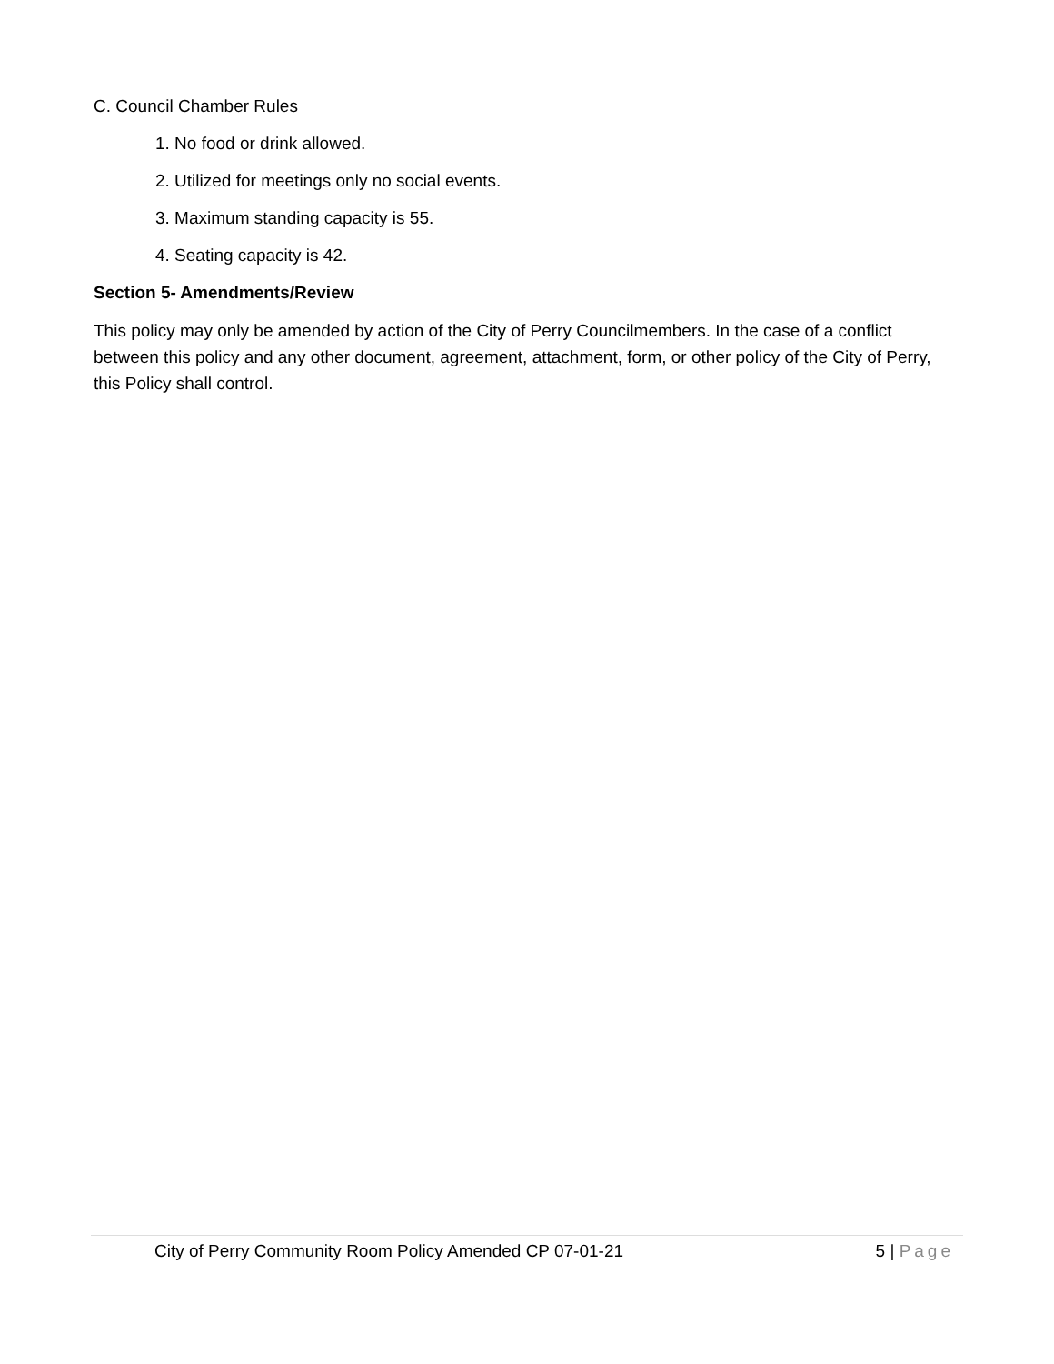C. Council Chamber Rules
1. No food or drink allowed.
2. Utilized for meetings only no social events.
3. Maximum standing capacity is 55.
4. Seating capacity is 42.
Section 5- Amendments/Review
This policy may only be amended by action of the City of Perry Councilmembers. In the case of a conflict between this policy and any other document, agreement, attachment, form, or other policy of the City of Perry, this Policy shall control.
City of Perry Community Room Policy Amended CP 07-01-21 5 | Page